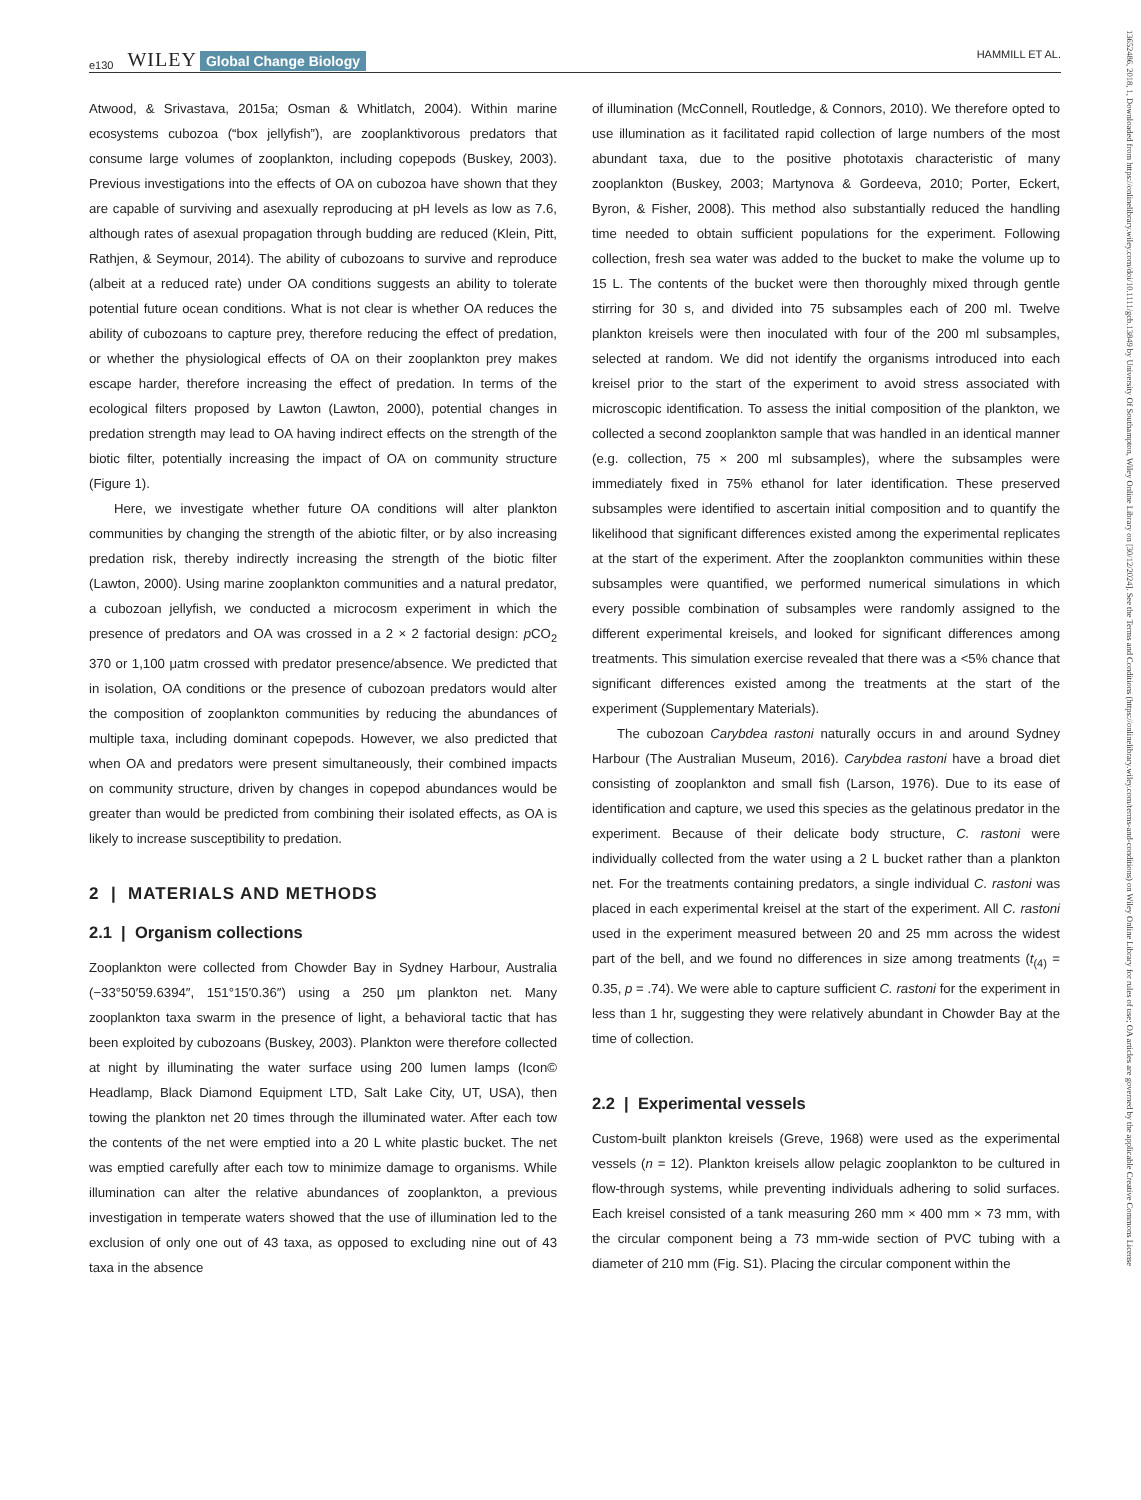e130 WILEY Global Change Biology HAMMILL ET AL.
Atwood, & Srivastava, 2015a; Osman & Whitlatch, 2004). Within marine ecosystems cubozoa (“box jellyfish”), are zooplanktivorous predators that consume large volumes of zooplankton, including copepods (Buskey, 2003). Previous investigations into the effects of OA on cubozoa have shown that they are capable of surviving and asexually reproducing at pH levels as low as 7.6, although rates of asexual propagation through budding are reduced (Klein, Pitt, Rathjen, & Seymour, 2014). The ability of cubozoans to survive and reproduce (albeit at a reduced rate) under OA conditions suggests an ability to tolerate potential future ocean conditions. What is not clear is whether OA reduces the ability of cubozoans to capture prey, therefore reducing the effect of predation, or whether the physiological effects of OA on their zooplankton prey makes escape harder, therefore increasing the effect of predation. In terms of the ecological filters proposed by Lawton (Lawton, 2000), potential changes in predation strength may lead to OA having indirect effects on the strength of the biotic filter, potentially increasing the impact of OA on community structure (Figure 1).
Here, we investigate whether future OA conditions will alter plankton communities by changing the strength of the abiotic filter, or by also increasing predation risk, thereby indirectly increasing the strength of the biotic filter (Lawton, 2000). Using marine zooplankton communities and a natural predator, a cubozoan jellyfish, we conducted a microcosm experiment in which the presence of predators and OA was crossed in a 2 × 2 factorial design: p CO<sub>2</sub> 370 or 1,100 μatm crossed with predator presence/absence. We predicted that in isolation, OA conditions or the presence of cubozoan predators would alter the composition of zooplankton communities by reducing the abundances of multiple taxa, including dominant copepods. However, we also predicted that when OA and predators were present simultaneously, their combined impacts on community structure, driven by changes in copepod abundances would be greater than would be predicted from combining their isolated effects, as OA is likely to increase susceptibility to predation.
2 | MATERIALS AND METHODS
2.1 | Organism collections
Zooplankton were collected from Chowder Bay in Sydney Harbour, Australia (−33°50′59.6394″, 151°15′0.36″) using a 250 μm plankton net. Many zooplankton taxa swarm in the presence of light, a behavioral tactic that has been exploited by cubozoans (Buskey, 2003). Plankton were therefore collected at night by illuminating the water surface using 200 lumen lamps (Icon© Headlamp, Black Diamond Equipment LTD, Salt Lake City, UT, USA), then towing the plankton net 20 times through the illuminated water. After each tow the contents of the net were emptied into a 20 L white plastic bucket. The net was emptied carefully after each tow to minimize damage to organisms. While illumination can alter the relative abundances of zooplankton, a previous investigation in temperate waters showed that the use of illumination led to the exclusion of only one out of 43 taxa, as opposed to excluding nine out of 43 taxa in the absence
of illumination (McConnell, Routledge, & Connors, 2010). We therefore opted to use illumination as it facilitated rapid collection of large numbers of the most abundant taxa, due to the positive phototaxis characteristic of many zooplankton (Buskey, 2003; Martynova & Gordeeva, 2010; Porter, Eckert, Byron, & Fisher, 2008). This method also substantially reduced the handling time needed to obtain sufficient populations for the experiment. Following collection, fresh sea water was added to the bucket to make the volume up to 15 L. The contents of the bucket were then thoroughly mixed through gentle stirring for 30 s, and divided into 75 subsamples each of 200 ml. Twelve plankton kreisels were then inoculated with four of the 200 ml subsamples, selected at random. We did not identify the organisms introduced into each kreisel prior to the start of the experiment to avoid stress associated with microscopic identification. To assess the initial composition of the plankton, we collected a second zooplankton sample that was handled in an identical manner (e.g. collection, 75 × 200 ml subsamples), where the subsamples were immediately fixed in 75% ethanol for later identification. These preserved subsamples were identified to ascertain initial composition and to quantify the likelihood that significant differences existed among the experimental replicates at the start of the experiment. After the zooplankton communities within these subsamples were quantified, we performed numerical simulations in which every possible combination of subsamples were randomly assigned to the different experimental kreisels, and looked for significant differences among treatments. This simulation exercise revealed that there was a <5% chance that significant differences existed among the treatments at the start of the experiment (Supplementary Materials).
The cubozoan Carybdea rastoni naturally occurs in and around Sydney Harbour (The Australian Museum, 2016). Carybdea rastoni have a broad diet consisting of zooplankton and small fish (Larson, 1976). Due to its ease of identification and capture, we used this species as the gelatinous predator in the experiment. Because of their delicate body structure, C. rastoni were individually collected from the water using a 2 L bucket rather than a plankton net. For the treatments containing predators, a single individual C. rastoni was placed in each experimental kreisel at the start of the experiment. All C. rastoni used in the experiment measured between 20 and 25 mm across the widest part of the bell, and we found no differences in size among treatments (t<sub>(4)</sub> = 0.35, p = .74). We were able to capture sufficient C. rastoni for the experiment in less than 1 hr, suggesting they were relatively abundant in Chowder Bay at the time of collection.
2.2 | Experimental vessels
Custom-built plankton kreisels (Greve, 1968) were used as the experimental vessels (n = 12). Plankton kreisels allow pelagic zooplankton to be cultured in flow-through systems, while preventing individuals adhering to solid surfaces. Each kreisel consisted of a tank measuring 260 mm × 400 mm × 73 mm, with the circular component being a 73 mm-wide section of PVC tubing with a diameter of 210 mm (Fig. S1). Placing the circular component within the
13652486, 2018, 1, Downloaded from https://onlinelibrary.wiley.com/doi/10.1111/gcb.13849 by University Of Southampton, Wiley Online Library on [30/12/2024]. See the Terms and Conditions (https://onlinelibrary.wiley.com/terms-and-conditions) on Wiley Online Library for rules of use; OA articles are governed by the applicable Creative Commons License